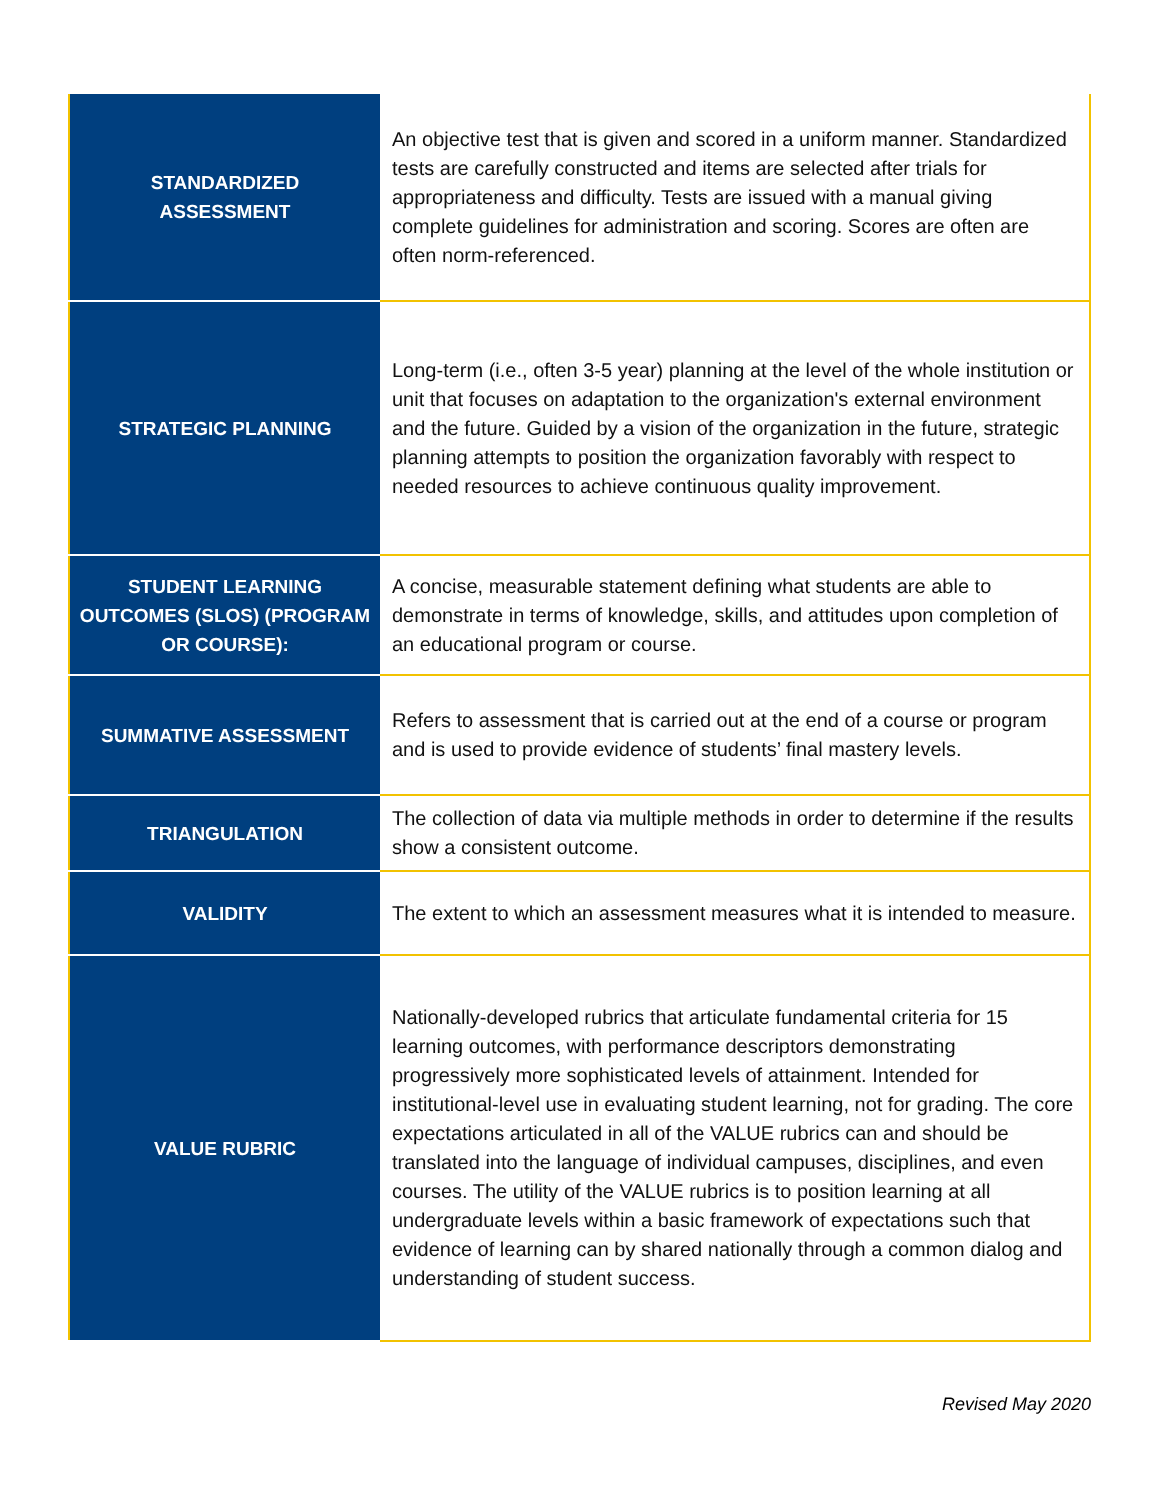| STANDARDIZED ASSESSMENT | An objective test that is given and scored in a uniform manner. Standardized tests are carefully constructed and items are selected after trials for appropriateness and difficulty. Tests are issued with a manual giving complete guidelines for administration and scoring. Scores are often are often norm-referenced. |
| STRATEGIC PLANNING | Long-term (i.e., often 3-5 year) planning at the level of the whole institution or unit that focuses on adaptation to the organization's external environment and the future. Guided by a vision of the organization in the future, strategic planning attempts to position the organization favorably with respect to needed resources to achieve continuous quality improvement. |
| STUDENT LEARNING OUTCOMES (SLOS) (PROGRAM OR COURSE): | A concise, measurable statement defining what students are able to demonstrate in terms of knowledge, skills, and attitudes upon completion of an educational program or course. |
| SUMMATIVE ASSESSMENT | Refers to assessment that is carried out at the end of a course or program and is used to provide evidence of students’ final mastery levels. |
| TRIANGULATION | The collection of data via multiple methods in order to determine if the results show a consistent outcome. |
| VALIDITY | The extent to which an assessment measures what it is intended to measure. |
| VALUE RUBRIC | Nationally-developed rubrics that articulate fundamental criteria for 15 learning outcomes, with performance descriptors demonstrating progressively more sophisticated levels of attainment. Intended for institutional-level use in evaluating student learning, not for grading. The core expectations articulated in all of the VALUE rubrics can and should be translated into the language of individual campuses, disciplines, and even courses. The utility of the VALUE rubrics is to position learning at all undergraduate levels within a basic framework of expectations such that evidence of learning can by shared nationally through a common dialog and understanding of student success. |
Revised May 2020